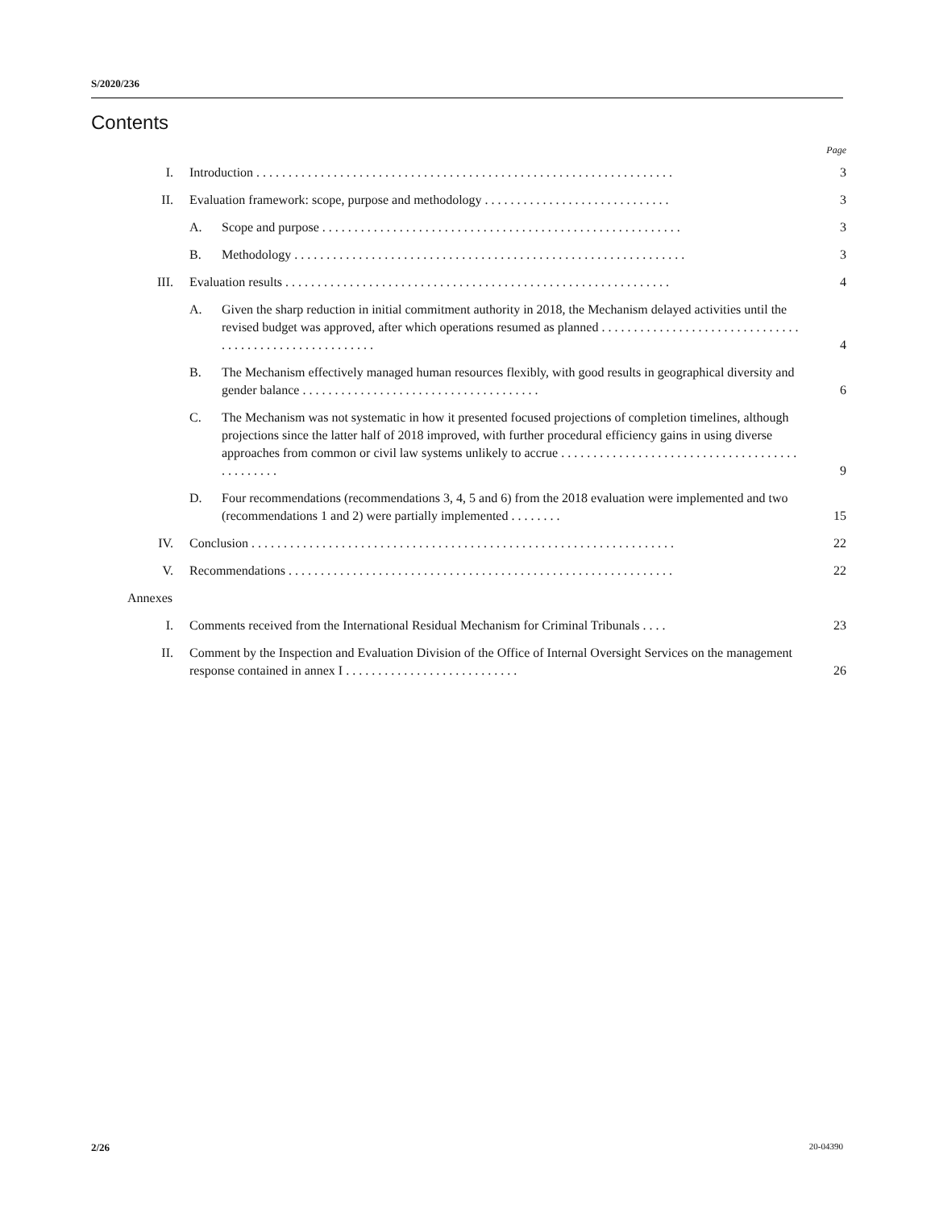S/2020/236
Contents
| | | | Page |
| I. | Introduction . . . . . . . . . . . . . . . . . . . . . . . . . . . . . . . . . . . . . . . . . . . . . . . . . . . . . . . . . . . . . . . . . | | 3 |
| II. | Evaluation framework: scope, purpose and methodology . . . . . . . . . . . . . . . . . . . . . . . . . . . . . | | 3 |
| | A. | Scope and purpose . . . . . . . . . . . . . . . . . . . . . . . . . . . . . . . . . . . . . . . . . . . . . . . . . . . . . . . . | 3 |
| | B. | Methodology . . . . . . . . . . . . . . . . . . . . . . . . . . . . . . . . . . . . . . . . . . . . . . . . . . . . . . . . . . . . . | 3 |
| III. | Evaluation results . . . . . . . . . . . . . . . . . . . . . . . . . . . . . . . . . . . . . . . . . . . . . . . . . . . . . . . . . . . . | | 4 |
| | A. | Given the sharp reduction in initial commitment authority in 2018, the Mechanism delayed activities until the revised budget was approved, after which operations resumed as planned . . . . . . . . . . . . . . . . . . . . . . . . . . . . . . . . . . . . . . . . . . . . . . . . . . . . . . . | 4 |
| | B. | The Mechanism effectively managed human resources flexibly, with good results in geographical diversity and gender balance . . . . . . . . . . . . . . . . . . . . . . . . . . . . . . . . . . . . . | 6 |
| | C. | The Mechanism was not systematic in how it presented focused projections of completion timelines, although projections since the latter half of 2018 improved, with further procedural efficiency gains in using diverse approaches from common or civil law systems unlikely to accrue . . . . . . . . . . . . . . . . . . . . . . . . . . . . . . . . . . . . . . . . . . . . . . | 9 |
| | D. | Four recommendations (recommendations 3, 4, 5 and 6) from the 2018 evaluation were implemented and two (recommendations 1 and 2) were partially implemented . . . . . . . . | 15 |
| IV. | Conclusion . . . . . . . . . . . . . . . . . . . . . . . . . . . . . . . . . . . . . . . . . . . . . . . . . . . . . . . . . . . . . . . . . . | | 22 |
| V. | Recommendations . . . . . . . . . . . . . . . . . . . . . . . . . . . . . . . . . . . . . . . . . . . . . . . . . . . . . . . . . . . . | | 22 |
| Annexes | | | |
| I. | Comments received from the International Residual Mechanism for Criminal Tribunals . . . . | | 23 |
| II. | Comment by the Inspection and Evaluation Division of the Office of Internal Oversight Services on the management response contained in annex I . . . . . . . . . . . . . . . . . . . . . . . . . . . | | 26 |
2/26 20-04390